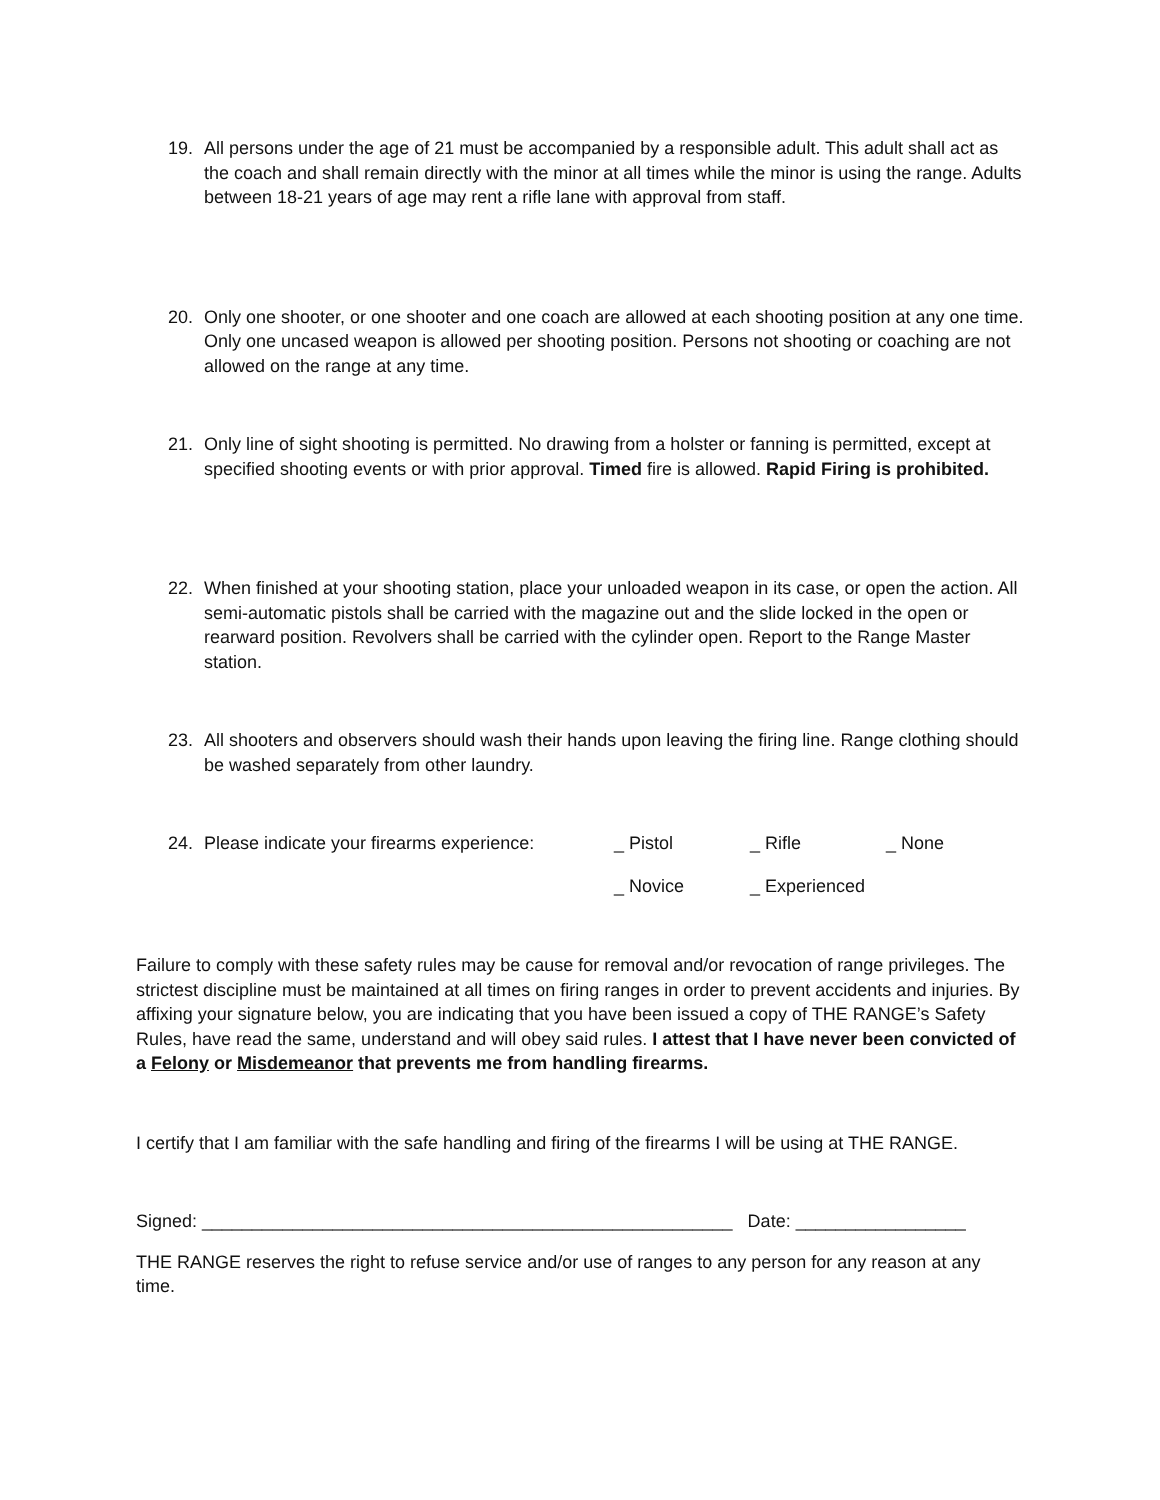19. All persons under the age of 21 must be accompanied by a responsible adult. This adult shall act as the coach and shall remain directly with the minor at all times while the minor is using the range. Adults between 18-21 years of age may rent a rifle lane with approval from staff.
20. Only one shooter, or one shooter and one coach are allowed at each shooting position at any one time. Only one uncased weapon is allowed per shooting position. Persons not shooting or coaching are not allowed on the range at any time.
21. Only line of sight shooting is permitted. No drawing from a holster or fanning is permitted, except at specified shooting events or with prior approval. Timed fire is allowed. Rapid Firing is prohibited.
22. When finished at your shooting station, place your unloaded weapon in its case, or open the action. All semi-automatic pistols shall be carried with the magazine out and the slide locked in the open or rearward position. Revolvers shall be carried with the cylinder open. Report to the Range Master station.
23. All shooters and observers should wash their hands upon leaving the firing line. Range clothing should be washed separately from other laundry.
24. Please indicate your firearms experience: _ Pistol _ Rifle _ None
_ Novice _ Experienced
Failure to comply with these safety rules may be cause for removal and/or revocation of range privileges. The strictest discipline must be maintained at all times on firing ranges in order to prevent accidents and injuries. By affixing your signature below, you are indicating that you have been issued a copy of THE RANGE’s Safety Rules, have read the same, understand and will obey said rules. I attest that I have never been convicted of a Felony or Misdemeanor that prevents me from handling firearms.
I certify that I am familiar with the safe handling and firing of the firearms I will be using at THE RANGE.
Signed: _____________________________________________________ Date: _________________
THE RANGE reserves the right to refuse service and/or use of ranges to any person for any reason at any time.